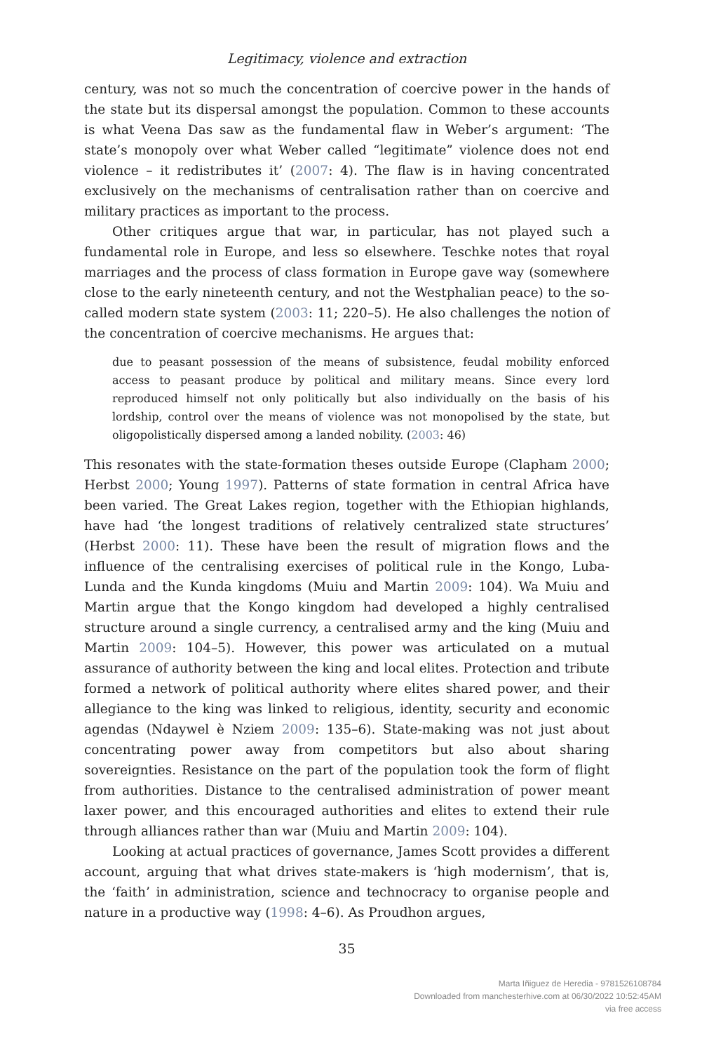Legitimacy, violence and extraction
century, was not so much the concentration of coercive power in the hands of the state but its dispersal amongst the population. Common to these accounts is what Veena Das saw as the fundamental flaw in Weber’s argument: ‘The state’s monopoly over what Weber called “legitimate” violence does not end violence – it redistributes it’ (2007: 4). The flaw is in having concentrated exclusively on the mechanisms of centralisation rather than on coercive and military practices as important to the process.
Other critiques argue that war, in particular, has not played such a fundamental role in Europe, and less so elsewhere. Teschke notes that royal marriages and the process of class formation in Europe gave way (somewhere close to the early nineteenth century, and not the Westphalian peace) to the so-called modern state system (2003: 11; 220–5). He also challenges the notion of the concentration of coercive mechanisms. He argues that:
due to peasant possession of the means of subsistence, feudal mobility enforced access to peasant produce by political and military means. Since every lord reproduced himself not only politically but also individually on the basis of his lordship, control over the means of violence was not monopolised by the state, but oligopolistically dispersed among a landed nobility. (2003: 46)
This resonates with the state-formation theses outside Europe (Clapham 2000; Herbst 2000; Young 1997). Patterns of state formation in central Africa have been varied. The Great Lakes region, together with the Ethiopian highlands, have had ‘the longest traditions of relatively centralized state structures’ (Herbst 2000: 11). These have been the result of migration flows and the influence of the centralising exercises of political rule in the Kongo, Luba-Lunda and the Kunda kingdoms (Muiu and Martin 2009: 104). Wa Muiu and Martin argue that the Kongo kingdom had developed a highly centralised structure around a single currency, a centralised army and the king (Muiu and Martin 2009: 104–5). However, this power was articulated on a mutual assurance of authority between the king and local elites. Protection and tribute formed a network of political authority where elites shared power, and their allegiance to the king was linked to religious, identity, security and economic agendas (Ndaywel è Nziem 2009: 135–6). State-making was not just about concentrating power away from competitors but also about sharing sovereignties. Resistance on the part of the population took the form of flight from authorities. Distance to the centralised administration of power meant laxer power, and this encouraged authorities and elites to extend their rule through alliances rather than war (Muiu and Martin 2009: 104).
Looking at actual practices of governance, James Scott provides a different account, arguing that what drives state-makers is ‘high modernism’, that is, the ‘faith’ in administration, science and technocracy to organise people and nature in a productive way (1998: 4–6). As Proudhon argues,
35
Marta Iñiguez de Heredia - 9781526108784
Downloaded from manchesterhive.com at 06/30/2022 10:52:45AM
via free access